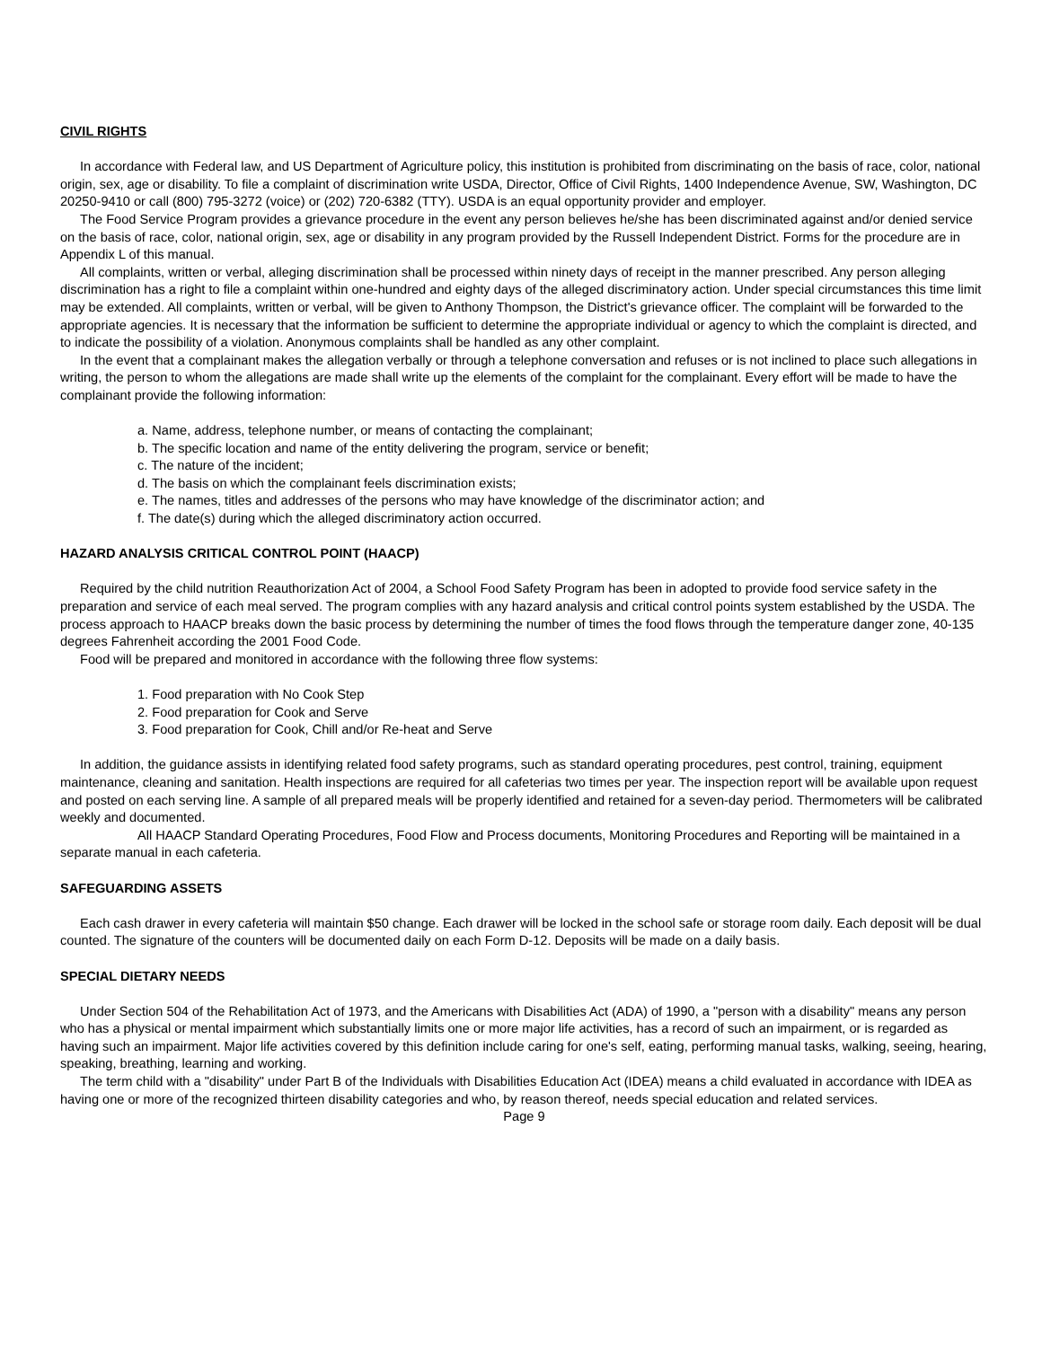CIVIL RIGHTS
In accordance with Federal law, and US Department of Agriculture policy, this institution is prohibited from discriminating on the basis of race, color, national origin, sex, age or disability. To file a complaint of discrimination write USDA, Director, Office of Civil Rights, 1400 Independence Avenue, SW, Washington, DC 20250-9410 or call (800) 795-3272 (voice) or (202) 720-6382 (TTY). USDA is an equal opportunity provider and employer.
The Food Service Program provides a grievance procedure in the event any person believes he/she has been discriminated against and/or denied service on the basis of race, color, national origin, sex, age or disability in any program provided by the Russell Independent District. Forms for the procedure are in Appendix L of this manual.
All complaints, written or verbal, alleging discrimination shall be processed within ninety days of receipt in the manner prescribed. Any person alleging discrimination has a right to file a complaint within one-hundred and eighty days of the alleged discriminatory action. Under special circumstances this time limit may be extended. All complaints, written or verbal, will be given to Anthony Thompson, the District's grievance officer. The complaint will be forwarded to the appropriate agencies. It is necessary that the information be sufficient to determine the appropriate individual or agency to which the complaint is directed, and to indicate the possibility of a violation. Anonymous complaints shall be handled as any other complaint.
In the event that a complainant makes the allegation verbally or through a telephone conversation and refuses or is not inclined to place such allegations in writing, the person to whom the allegations are made shall write up the elements of the complaint for the complainant. Every effort will be made to have the complainant provide the following information:
a. Name, address, telephone number, or means of contacting the complainant;
b. The specific location and name of the entity delivering the program, service or benefit;
c. The nature of the incident;
d. The basis on which the complainant feels discrimination exists;
e. The names, titles and addresses of the persons who may have knowledge of the discriminator action; and
f. The date(s) during which the alleged discriminatory action occurred.
HAZARD ANALYSIS CRITICAL CONTROL POINT (HAACP)
Required by the child nutrition Reauthorization Act of 2004, a School Food Safety Program has been in adopted to provide food service safety in the preparation and service of each meal served. The program complies with any hazard analysis and critical control points system established by the USDA. The process approach to HAACP breaks down the basic process by determining the number of times the food flows through the temperature danger zone, 40-135 degrees Fahrenheit according the 2001 Food Code.
Food will be prepared and monitored in accordance with the following three flow systems:
1. Food preparation with No Cook Step
2. Food preparation for Cook and Serve
3. Food preparation for Cook, Chill and/or Re-heat and Serve
In addition, the guidance assists in identifying related food safety programs, such as standard operating procedures, pest control, training, equipment maintenance, cleaning and sanitation. Health inspections are required for all cafeterias two times per year. The inspection report will be available upon request and posted on each serving line. A sample of all prepared meals will be properly identified and retained for a seven-day period. Thermometers will be calibrated weekly and documented.
All HAACP Standard Operating Procedures, Food Flow and Process documents, Monitoring Procedures and Reporting will be maintained in a separate manual in each cafeteria.
SAFEGUARDING ASSETS
Each cash drawer in every cafeteria will maintain $50 change. Each drawer will be locked in the school safe or storage room daily. Each deposit will be dual counted. The signature of the counters will be documented daily on each Form D-12. Deposits will be made on a daily basis.
SPECIAL DIETARY NEEDS
Under Section 504 of the Rehabilitation Act of 1973, and the Americans with Disabilities Act (ADA) of 1990, a "person with a disability" means any person who has a physical or mental impairment which substantially limits one or more major life activities, has a record of such an impairment, or is regarded as having such an impairment. Major life activities covered by this definition include caring for one's self, eating, performing manual tasks, walking, seeing, hearing, speaking, breathing, learning and working.
The term child with a "disability" under Part B of the Individuals with Disabilities Education Act (IDEA) means a child evaluated in accordance with IDEA as having one or more of the recognized thirteen disability categories and who, by reason thereof, needs special education and related services.
Page 9